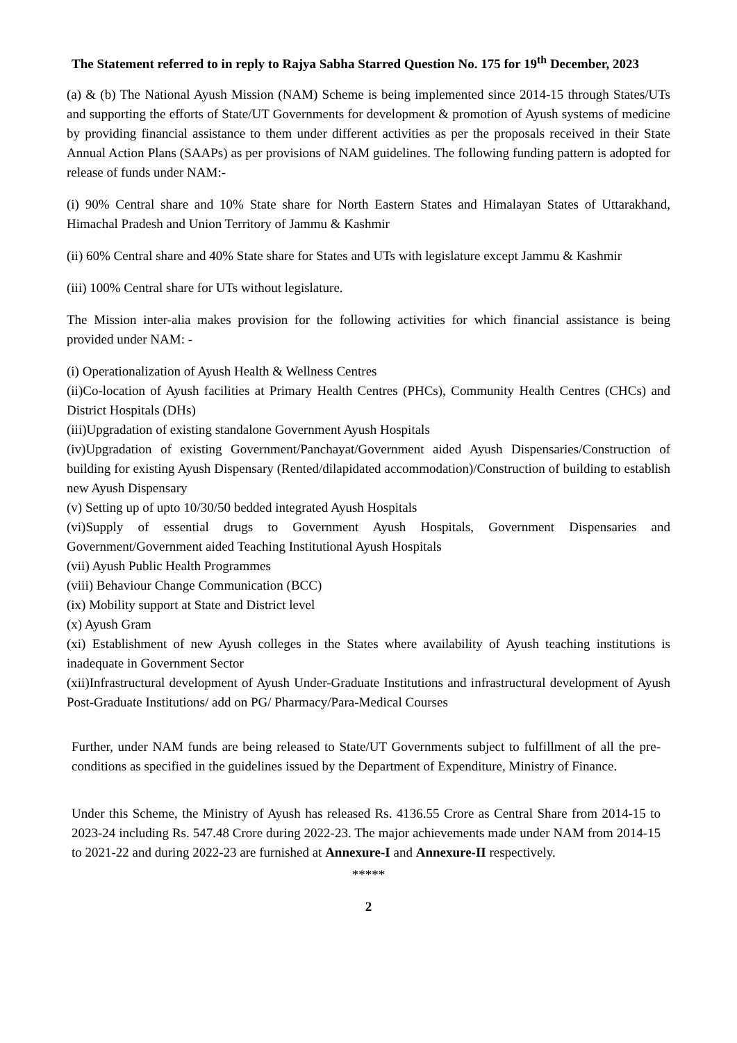The Statement referred to in reply to Rajya Sabha Starred Question No. 175 for 19<sup>th</sup> December, 2023
(a) & (b) The National Ayush Mission (NAM) Scheme is being implemented since 2014-15 through States/UTs and supporting the efforts of State/UT Governments for development & promotion of Ayush systems of medicine by providing financial assistance to them under different activities as per the proposals received in their State Annual Action Plans (SAAPs) as per provisions of NAM guidelines. The following funding pattern is adopted for release of funds under NAM:-
(i) 90% Central share and 10% State share for North Eastern States and Himalayan States of Uttarakhand, Himachal Pradesh and Union Territory of Jammu & Kashmir
(ii) 60% Central share and 40% State share for States and UTs with legislature except Jammu & Kashmir
(iii) 100% Central share for UTs without legislature.
The Mission inter-alia makes provision for the following activities for which financial assistance is being provided under NAM: -
(i) Operationalization of Ayush Health & Wellness Centres
(ii)Co-location of Ayush facilities at Primary Health Centres (PHCs), Community Health Centres (CHCs) and District Hospitals (DHs)
(iii)Upgradation of existing standalone Government Ayush Hospitals
(iv)Upgradation of existing Government/Panchayat/Government aided Ayush Dispensaries/Construction of building for existing Ayush Dispensary (Rented/dilapidated accommodation)/Construction of building to establish new Ayush Dispensary
(v) Setting up of upto 10/30/50 bedded integrated Ayush Hospitals
(vi)Supply of essential drugs to Government Ayush Hospitals, Government Dispensaries and Government/Government aided Teaching Institutional Ayush Hospitals
(vii) Ayush Public Health Programmes
(viii) Behaviour Change Communication (BCC)
(ix) Mobility support at State and District level
(x) Ayush Gram
(xi) Establishment of new Ayush colleges in the States where availability of Ayush teaching institutions is inadequate in Government Sector
(xii)Infrastructural development of Ayush Under-Graduate Institutions and infrastructural development of Ayush Post-Graduate Institutions/ add on PG/ Pharmacy/Para-Medical Courses
Further, under NAM funds are being released to State/UT Governments subject to fulfillment of all the pre-conditions as specified in the guidelines issued by the Department of Expenditure, Ministry of Finance.
Under this Scheme, the Ministry of Ayush has released Rs. 4136.55 Crore as Central Share from 2014-15 to 2023-24 including Rs. 547.48 Crore during 2022-23. The major achievements made under NAM from 2014-15 to 2021-22 and during 2022-23 are furnished at Annexure-I and Annexure-II respectively.
*****
2